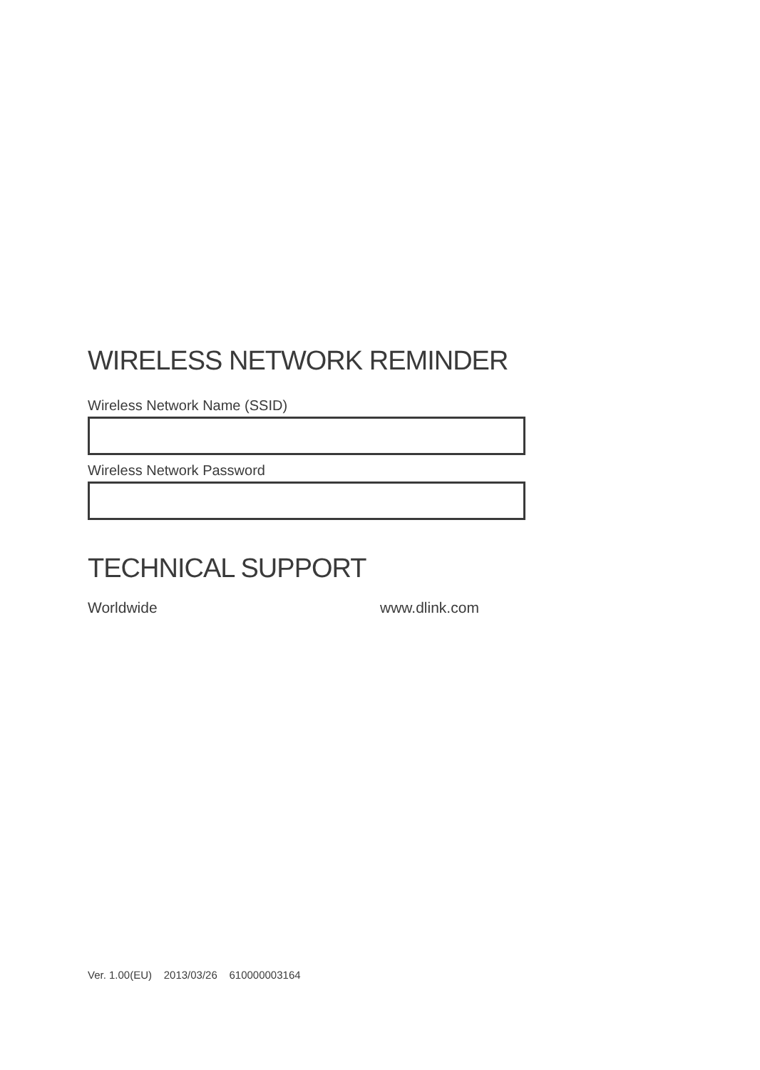WIRELESS NETWORK REMINDER
Wireless Network Name (SSID)
Wireless Network Password
TECHNICAL SUPPORT
Worldwide www.dlink.com
Ver. 1.00(EU) 2013/03/26 610000003164